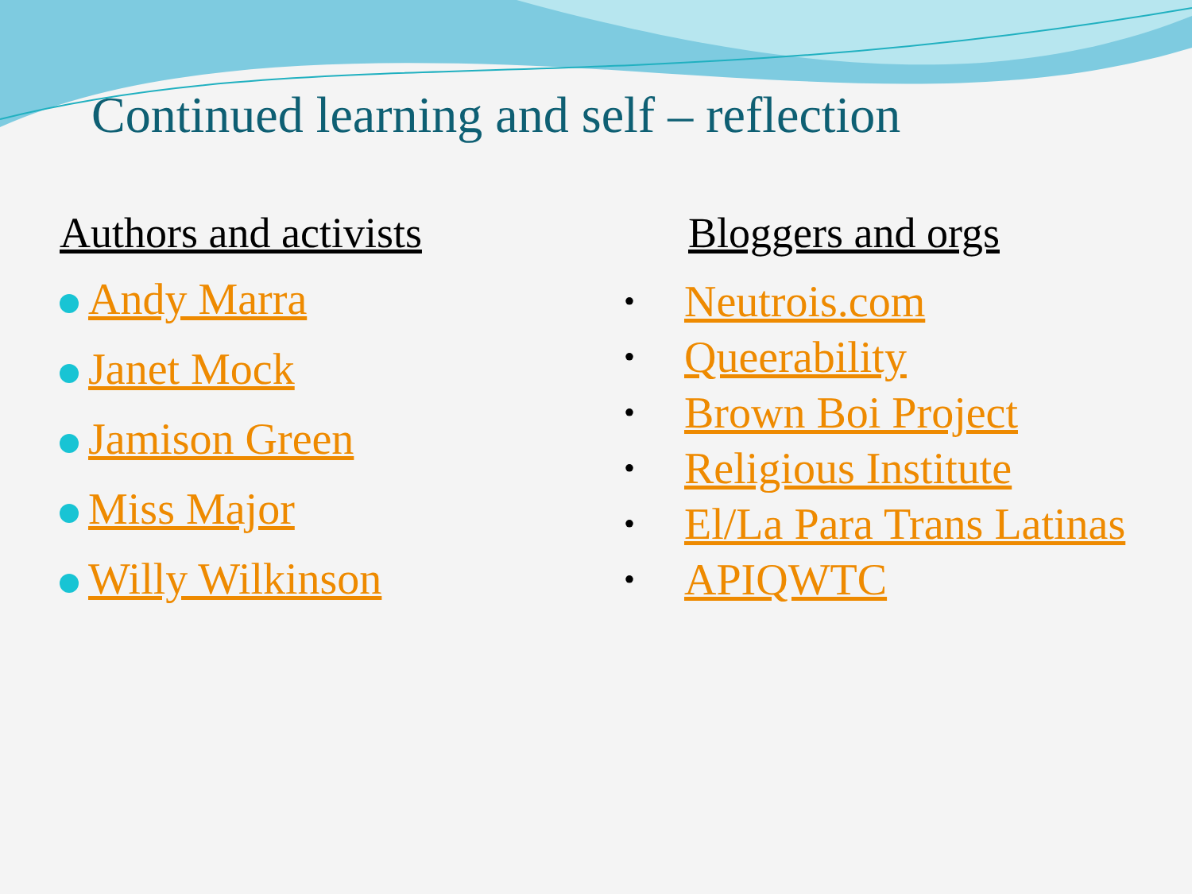Continued learning and self – reflection
Authors and activists
Andy Marra
Janet Mock
Jamison Green
Miss Major
Willy Wilkinson
Bloggers and orgs
• Neutrois.com
• Queerability
• Brown Boi Project
• Religious Institute
• El/La Para Trans Latinas
• APIQWTC